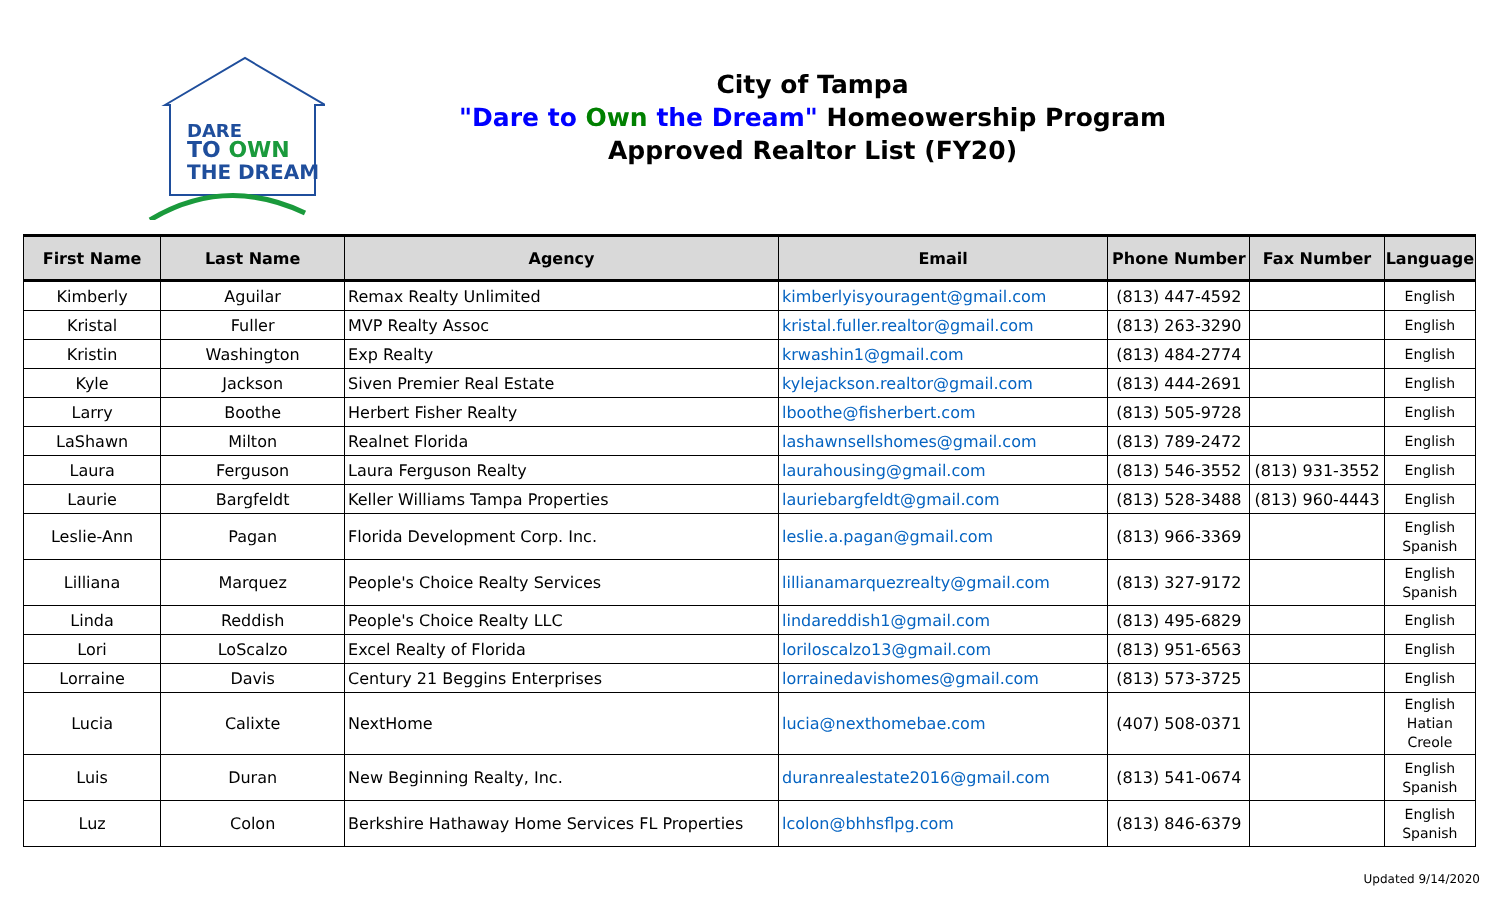DARE
TO OWN
THE DREAM
City of Tampa
"Dare to Own the Dream" Homeowership Program
Approved Realtor List (FY20)
| First Name | Last Name | Agency | Email | Phone Number | Fax Number | Language |
| --- | --- | --- | --- | --- | --- | --- |
| Kimberly | Aguilar | Remax Realty Unlimited | kimberlyisyouragent@gmail.com | (813) 447-4592 | | English |
| Kristal | Fuller | MVP Realty Assoc | kristal.fuller.realtor@gmail.com | (813) 263-3290 | | English |
| Kristin | Washington | Exp Realty | krwashin1@gmail.com | (813) 484-2774 | | English |
| Kyle | Jackson | Siven Premier Real Estate | kylejackson.realtor@gmail.com | (813) 444-2691 | | English |
| Larry | Boothe | Herbert Fisher Realty | lboothe@fisherbert.com | (813) 505-9728 | | English |
| LaShawn | Milton | Realnet Florida | lashawnsellshomes@gmail.com | (813) 789-2472 | | English |
| Laura | Ferguson | Laura Ferguson Realty | laurahousing@gmail.com | (813) 546-3552 | (813) 931-3552 | English |
| Laurie | Bargfeldt | Keller Williams Tampa Properties | lauriebargfeldt@gmail.com | (813) 528-3488 | (813) 960-4443 | English |
| Leslie-Ann | Pagan | Florida Development Corp. Inc. | leslie.a.pagan@gmail.com | (813) 966-3369 | | English Spanish |
| Lilliana | Marquez | People's Choice Realty Services | lillianamarquezrealty@gmail.com | (813) 327-9172 | | English Spanish |
| Linda | Reddish | People's Choice Realty LLC | lindareddish1@gmail.com | (813) 495-6829 | | English |
| Lori | LoScalzo | Excel Realty of Florida | loriloscalzo13@gmail.com | (813) 951-6563 | | English |
| Lorraine | Davis | Century 21 Beggins Enterprises | lorrainedavishomes@gmail.com | (813) 573-3725 | | English |
| Lucia | Calixte | NextHome | lucia@nexthomebae.com | (407) 508-0371 | | English Hatian Creole |
| Luis | Duran | New Beginning Realty, Inc. | duranrealestate2016@gmail.com | (813) 541-0674 | | English Spanish |
| Luz | Colon | Berkshire Hathaway Home Services FL Properties | lcolon@bhhsflpg.com | (813) 846-6379 | | English Spanish |
Updated 9/14/2020